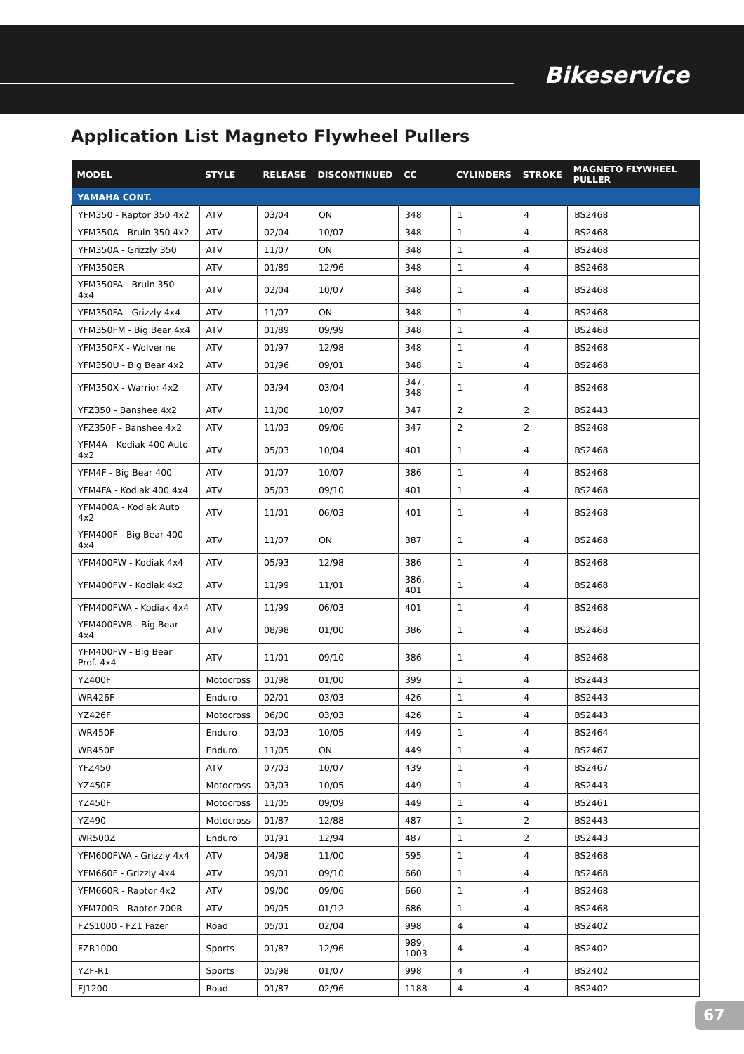Bikeservice
Application List Magneto Flywheel Pullers
| MODEL | STYLE | RELEASE | DISCONTINUED | CC | CYLINDERS | STROKE | MAGNETO FLYWHEEL PULLER |
| --- | --- | --- | --- | --- | --- | --- | --- |
| YAMAHA CONT. | | | | | | | |
| YFM350 - Raptor 350 4x2 | ATV | 03/04 | ON | 348 | 1 | 4 | BS2468 |
| YFM350A - Bruin 350 4x2 | ATV | 02/04 | 10/07 | 348 | 1 | 4 | BS2468 |
| YFM350A - Grizzly 350 | ATV | 11/07 | ON | 348 | 1 | 4 | BS2468 |
| YFM350ER | ATV | 01/89 | 12/96 | 348 | 1 | 4 | BS2468 |
| YFM350FA - Bruin 350 4x4 | ATV | 02/04 | 10/07 | 348 | 1 | 4 | BS2468 |
| YFM350FA - Grizzly 4x4 | ATV | 11/07 | ON | 348 | 1 | 4 | BS2468 |
| YFM350FM - Big Bear 4x4 | ATV | 01/89 | 09/99 | 348 | 1 | 4 | BS2468 |
| YFM350FX - Wolverine | ATV | 01/97 | 12/98 | 348 | 1 | 4 | BS2468 |
| YFM350U - Big Bear 4x2 | ATV | 01/96 | 09/01 | 348 | 1 | 4 | BS2468 |
| YFM350X - Warrior 4x2 | ATV | 03/94 | 03/04 | 347, 348 | 1 | 4 | BS2468 |
| YFZ350 - Banshee 4x2 | ATV | 11/00 | 10/07 | 347 | 2 | 2 | BS2443 |
| YFZ350F - Banshee 4x2 | ATV | 11/03 | 09/06 | 347 | 2 | 2 | BS2468 |
| YFM4A - Kodiak 400 Auto 4x2 | ATV | 05/03 | 10/04 | 401 | 1 | 4 | BS2468 |
| YFM4F - Big Bear 400 | ATV | 01/07 | 10/07 | 386 | 1 | 4 | BS2468 |
| YFM4FA - Kodiak 400 4x4 | ATV | 05/03 | 09/10 | 401 | 1 | 4 | BS2468 |
| YFM400A - Kodiak Auto 4x2 | ATV | 11/01 | 06/03 | 401 | 1 | 4 | BS2468 |
| YFM400F - Big Bear 400 4x4 | ATV | 11/07 | ON | 387 | 1 | 4 | BS2468 |
| YFM400FW - Kodiak 4x4 | ATV | 05/93 | 12/98 | 386 | 1 | 4 | BS2468 |
| YFM400FW - Kodiak 4x2 | ATV | 11/99 | 11/01 | 386, 401 | 1 | 4 | BS2468 |
| YFM400FWA - Kodiak 4x4 | ATV | 11/99 | 06/03 | 401 | 1 | 4 | BS2468 |
| YFM400FWB - Big Bear 4x4 | ATV | 08/98 | 01/00 | 386 | 1 | 4 | BS2468 |
| YFM400FW - Big Bear Prof. 4x4 | ATV | 11/01 | 09/10 | 386 | 1 | 4 | BS2468 |
| YZ400F | Motocross | 01/98 | 01/00 | 399 | 1 | 4 | BS2443 |
| WR426F | Enduro | 02/01 | 03/03 | 426 | 1 | 4 | BS2443 |
| YZ426F | Motocross | 06/00 | 03/03 | 426 | 1 | 4 | BS2443 |
| WR450F | Enduro | 03/03 | 10/05 | 449 | 1 | 4 | BS2464 |
| WR450F | Enduro | 11/05 | ON | 449 | 1 | 4 | BS2467 |
| YFZ450 | ATV | 07/03 | 10/07 | 439 | 1 | 4 | BS2467 |
| YZ450F | Motocross | 03/03 | 10/05 | 449 | 1 | 4 | BS2443 |
| YZ450F | Motocross | 11/05 | 09/09 | 449 | 1 | 4 | BS2461 |
| YZ490 | Motocross | 01/87 | 12/88 | 487 | 1 | 2 | BS2443 |
| WR500Z | Enduro | 01/91 | 12/94 | 487 | 1 | 2 | BS2443 |
| YFM600FWA - Grizzly 4x4 | ATV | 04/98 | 11/00 | 595 | 1 | 4 | BS2468 |
| YFM660F - Grizzly 4x4 | ATV | 09/01 | 09/10 | 660 | 1 | 4 | BS2468 |
| YFM660R - Raptor 4x2 | ATV | 09/00 | 09/06 | 660 | 1 | 4 | BS2468 |
| YFM700R - Raptor 700R | ATV | 09/05 | 01/12 | 686 | 1 | 4 | BS2468 |
| FZS1000 - FZ1 Fazer | Road | 05/01 | 02/04 | 998 | 4 | 4 | BS2402 |
| FZR1000 | Sports | 01/87 | 12/96 | 989, 1003 | 4 | 4 | BS2402 |
| YZF-R1 | Sports | 05/98 | 01/07 | 998 | 4 | 4 | BS2402 |
| FJ1200 | Road | 01/87 | 02/96 | 1188 | 4 | 4 | BS2402 |
67